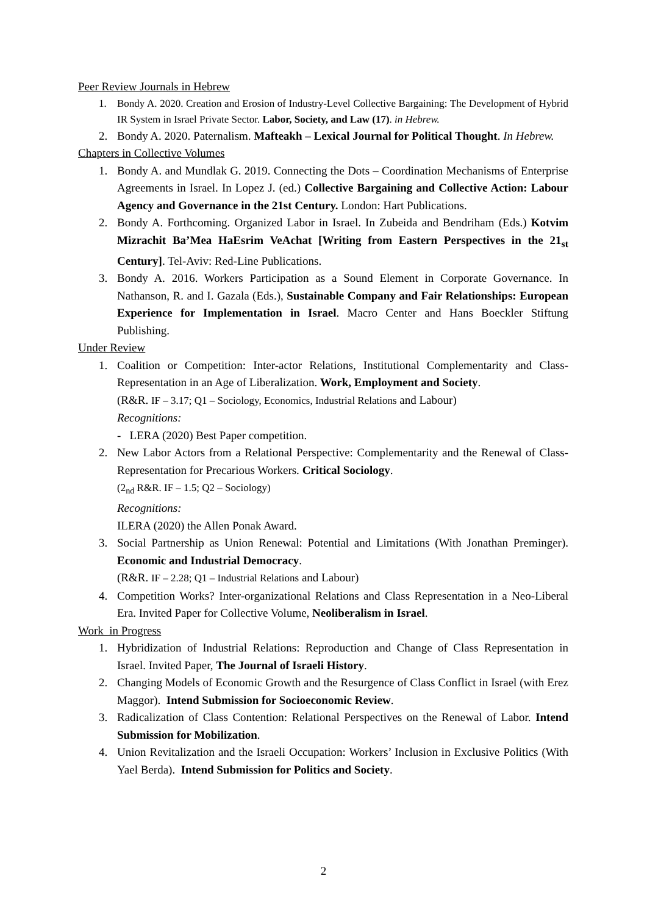Peer Review Journals in Hebrew
1. Bondy A. 2020. Creation and Erosion of Industry-Level Collective Bargaining: The Development of Hybrid IR System in Israel Private Sector. Labor, Society, and Law (17). in Hebrew.
2. Bondy A. 2020. Paternalism. Mafteakh – Lexical Journal for Political Thought. In Hebrew.
Chapters in Collective Volumes
1. Bondy A. and Mundlak G. 2019. Connecting the Dots – Coordination Mechanisms of Enterprise Agreements in Israel. In Lopez J. (ed.) Collective Bargaining and Collective Action: Labour Agency and Governance in the 21st Century. London: Hart Publications.
2. Bondy A. Forthcoming. Organized Labor in Israel. In Zubeida and Bendriham (Eds.) Kotvim Mizrachit Ba’Mea HaEsrim VeAchat [Writing from Eastern Perspectives in the 21<sub>st</sub> Century]. Tel-Aviv: Red-Line Publications.
3. Bondy A. 2016. Workers Participation as a Sound Element in Corporate Governance. In Nathanson, R. and I. Gazala (Eds.), Sustainable Company and Fair Relationships: European Experience for Implementation in Israel. Macro Center and Hans Boeckler Stiftung Publishing.
Under Review
1. Coalition or Competition: Inter-actor Relations, Institutional Complementarity and Class-Representation in an Age of Liberalization. Work, Employment and Society.
(R&R. IF – 3.17; Q1 – Sociology, Economics, Industrial Relations and Labour)
Recognitions:
- LERA (2020) Best Paper competition.
2. New Labor Actors from a Relational Perspective: Complementarity and the Renewal of Class-Representation for Precarious Workers. Critical Sociology.
(2<sub>nd</sub> R&R. IF – 1.5; Q2 – Sociology)
Recognitions:
ILERA (2020) the Allen Ponak Award.
3. Social Partnership as Union Renewal: Potential and Limitations (With Jonathan Preminger). Economic and Industrial Democracy.
(R&R. IF – 2.28; Q1 – Industrial Relations and Labour)
4. Competition Works? Inter-organizational Relations and Class Representation in a Neo-Liberal Era. Invited Paper for Collective Volume, Neoliberalism in Israel.
Work in Progress
1. Hybridization of Industrial Relations: Reproduction and Change of Class Representation in Israel. Invited Paper, The Journal of Israeli History.
2. Changing Models of Economic Growth and the Resurgence of Class Conflict in Israel (with Erez Maggor). Intend Submission for Socioeconomic Review.
3. Radicalization of Class Contention: Relational Perspectives on the Renewal of Labor. Intend Submission for Mobilization.
4. Union Revitalization and the Israeli Occupation: Workers’ Inclusion in Exclusive Politics (With Yael Berda). Intend Submission for Politics and Society.
2